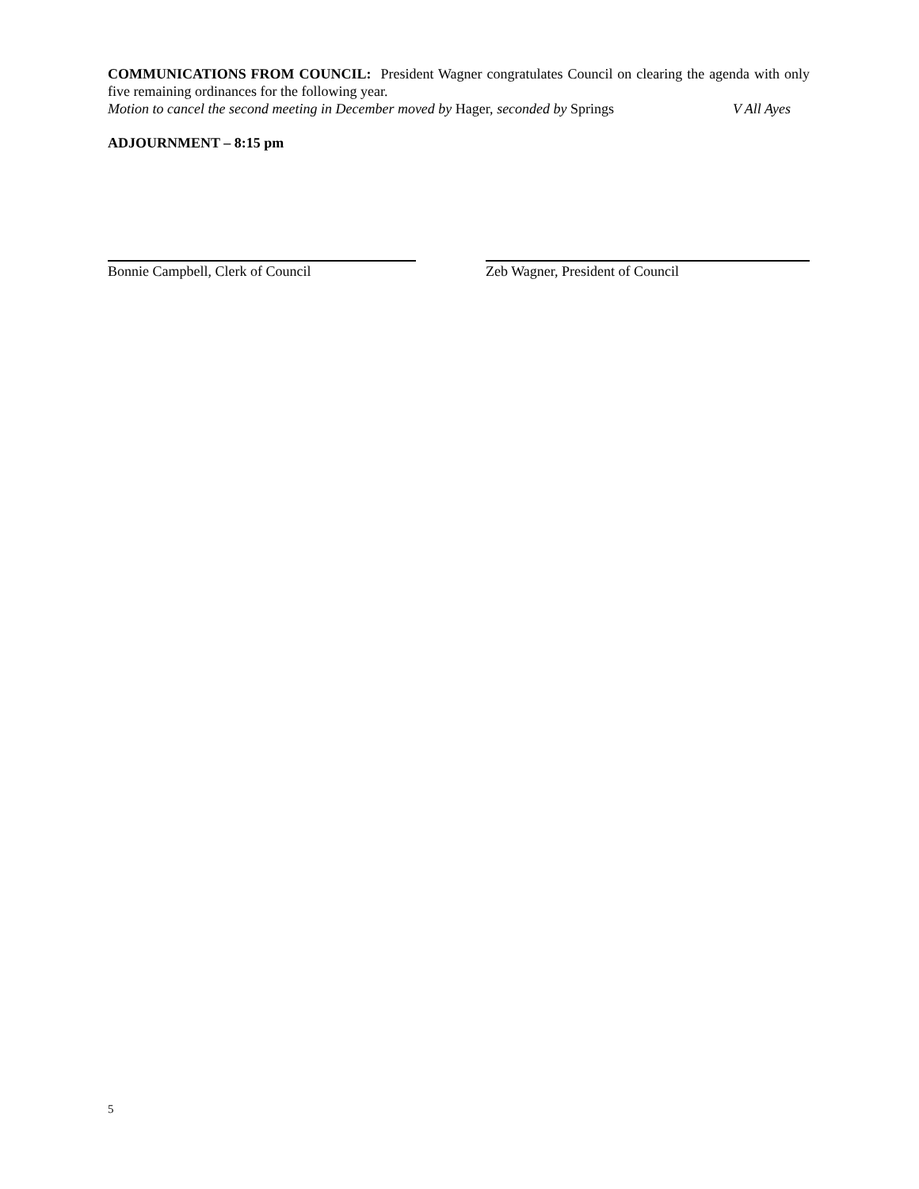COMMUNICATIONS FROM COUNCIL: President Wagner congratulates Council on clearing the agenda with only five remaining ordinances for the following year.
Motion to cancel the second meeting in December moved by Hager, seconded by Springs V All Ayes
ADJOURNMENT – 8:15 pm
Bonnie Campbell, Clerk of Council Zeb Wagner, President of Council
5